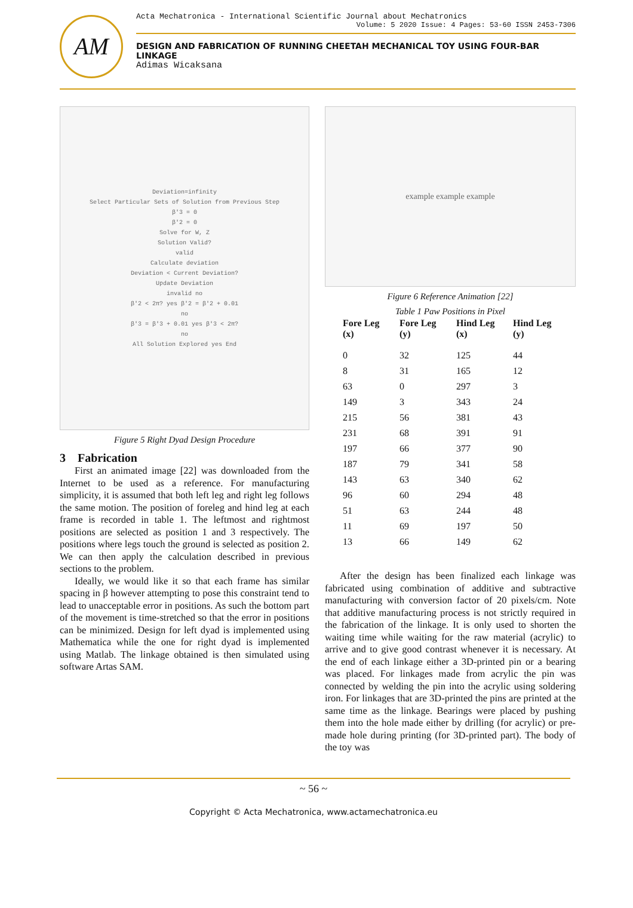AM
Acta Mechatronica - International Scientific Journal about Mechatronics
Volume: 5 2020 Issue: 4 Pages: 53-60 ISSN 2453-7306
DESIGN AND FABRICATION OF RUNNING CHEETAH MECHANICAL TOY USING FOUR-BAR LINKAGE
Adimas Wicaksana
Deviation=infinity
Select Particular Sets of Solution from Previous Step
β'3 = 0
β'2 = 0
Solve for W, Z
Solution Valid?
valid
Calculate deviation
Deviation < Current Deviation?
Update Deviation
invalid no
β'2 < 2π? yes β'2 = β'2 + 0.01
no
β'3 = β'3 + 0.01 yes β'3 < 2π?
no
All Solution Explored yes End
Figure 5 Right Dyad Design Procedure
3 Fabrication
First an animated image [22] was downloaded from the Internet to be used as a reference. For manufacturing simplicity, it is assumed that both left leg and right leg follows the same motion. The position of foreleg and hind leg at each frame is recorded in table 1. The leftmost and rightmost positions are selected as position 1 and 3 respectively. The positions where legs touch the ground is selected as position 2. We can then apply the calculation described in previous sections to the problem.
Ideally, we would like it so that each frame has similar spacing in β however attempting to pose this constraint tend to lead to unacceptable error in positions. As such the bottom part of the movement is time-stretched so that the error in positions can be minimized. Design for left dyad is implemented using Mathematica while the one for right dyad is implemented using Matlab. The linkage obtained is then simulated using software Artas SAM.
example example example
Figure 6 Reference Animation [22]
Table 1 Paw Positions in Pixel
| Fore Leg (x) | Fore Leg (y) | Hind Leg (x) | Hind Leg (y) |
| --- | --- | --- | --- |
| 0 | 32 | 125 | 44 |
| 8 | 31 | 165 | 12 |
| 63 | 0 | 297 | 3 |
| 149 | 3 | 343 | 24 |
| 215 | 56 | 381 | 43 |
| 231 | 68 | 391 | 91 |
| 197 | 66 | 377 | 90 |
| 187 | 79 | 341 | 58 |
| 143 | 63 | 340 | 62 |
| 96 | 60 | 294 | 48 |
| 51 | 63 | 244 | 48 |
| 11 | 69 | 197 | 50 |
| 13 | 66 | 149 | 62 |
After the design has been finalized each linkage was fabricated using combination of additive and subtractive manufacturing with conversion factor of 20 pixels/cm. Note that additive manufacturing process is not strictly required in the fabrication of the linkage. It is only used to shorten the waiting time while waiting for the raw material (acrylic) to arrive and to give good contrast whenever it is necessary. At the end of each linkage either a 3D-printed pin or a bearing was placed. For linkages made from acrylic the pin was connected by welding the pin into the acrylic using soldering iron. For linkages that are 3D-printed the pins are printed at the same time as the linkage. Bearings were placed by pushing them into the hole made either by drilling (for acrylic) or pre-made hole during printing (for 3D-printed part). The body of the toy was
~ 56 ~
Copyright © Acta Mechatronica, www.actamechatronica.eu